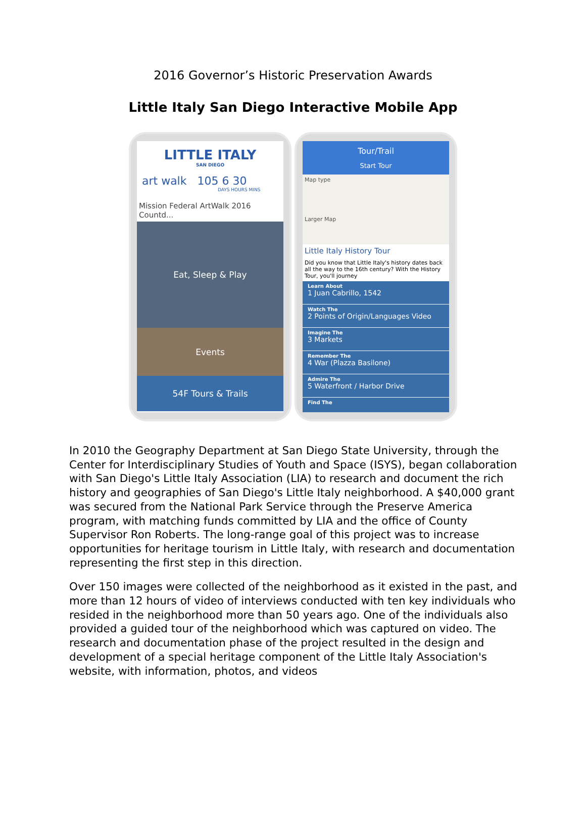2016 Governor’s Historic Preservation Awards
Little Italy San Diego Interactive Mobile App
LITTLE ITALY
SAN DIEGO
art walk 105 6 30
DAYS HOURS MINS
Mission Federal ArtWalk 2016 Countd...
Eat, Sleep & Play
Events
54F Tours & Trails
Tour/Trail
Start Tour
Map type
Larger Map
Little Italy History Tour
Did you know that Little Italy's history dates back all the way to the 16th century? With the History Tour, you'll journey
Learn About
1 Juan Cabrillo, 1542
Watch The
2 Points of Origin/Languages Video
Imagine The
3 Markets
Remember The
4 War (Plazza Basilone)
Admire The
5 Waterfront / Harbor Drive
Find The
In 2010 the Geography Department at San Diego State University, through the Center for Interdisciplinary Studies of Youth and Space (ISYS), began collaboration with San Diego's Little Italy Association (LIA) to research and document the rich history and geographies of San Diego's Little Italy neighborhood. A $40,000 grant was secured from the National Park Service through the Preserve America program, with matching funds committed by LIA and the office of County Supervisor Ron Roberts. The long-range goal of this project was to increase opportunities for heritage tourism in Little Italy, with research and documentation representing the first step in this direction.
Over 150 images were collected of the neighborhood as it existed in the past, and more than 12 hours of video of interviews conducted with ten key individuals who resided in the neighborhood more than 50 years ago. One of the individuals also provided a guided tour of the neighborhood which was captured on video. The research and documentation phase of the project resulted in the design and development of a special heritage component of the Little Italy Association's website, with information, photos, and videos